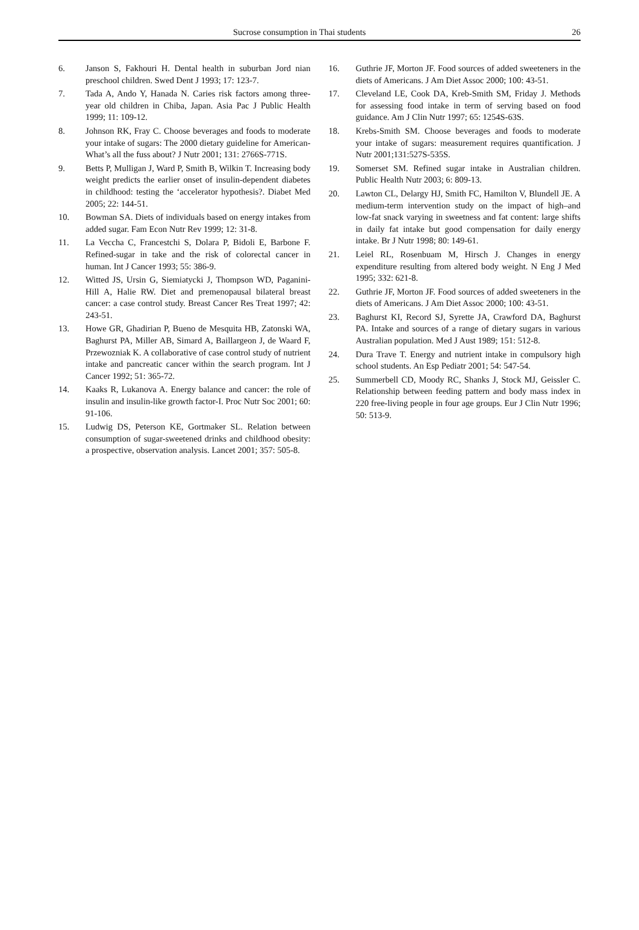Sucrose consumption in Thai students 26
6. Janson S, Fakhouri H. Dental health in suburban Jord nian preschool children. Swed Dent J 1993; 17: 123-7.
7. Tada A, Ando Y, Hanada N. Caries risk factors among three-year old children in Chiba, Japan. Asia Pac J Public Health 1999; 11: 109-12.
8. Johnson RK, Fray C. Choose beverages and foods to moderate your intake of sugars: The 2000 dietary guideline for American-What’s all the fuss about? J Nutr 2001; 131: 2766S-771S.
9. Betts P, Mulligan J, Ward P, Smith B, Wilkin T. Increasing body weight predicts the earlier onset of insulin-dependent diabetes in childhood: testing the ‘accelerator hypothesis?. Diabet Med 2005; 22: 144-51.
10. Bowman SA. Diets of individuals based on energy intakes from added sugar. Fam Econ Nutr Rev 1999; 12: 31-8.
11. La Veccha C, Francestchi S, Dolara P, Bidoli E, Barbone F. Refined-sugar in take and the risk of colorectal cancer in human. Int J Cancer 1993; 55: 386-9.
12. Witted JS, Ursin G, Siemiatycki J, Thompson WD, Paganini-Hill A, Halie RW. Diet and premenopausal bilateral breast cancer: a case control study. Breast Cancer Res Treat 1997; 42: 243-51.
13. Howe GR, Ghadirian P, Bueno de Mesquita HB, Zatonski WA, Baghurst PA, Miller AB, Simard A, Baillargeon J, de Waard F, Przewozniak K. A collaborative of case control study of nutrient intake and pancreatic cancer within the search program. Int J Cancer 1992; 51: 365-72.
14. Kaaks R, Lukanova A. Energy balance and cancer: the role of insulin and insulin-like growth factor-I. Proc Nutr Soc 2001; 60: 91-106.
15. Ludwig DS, Peterson KE, Gortmaker SL. Relation between consumption of sugar-sweetened drinks and childhood obesity: a prospective, observation analysis. Lancet 2001; 357: 505-8.
16. Guthrie JF, Morton JF. Food sources of added sweeteners in the diets of Americans. J Am Diet Assoc 2000; 100: 43-51.
17. Cleveland LE, Cook DA, Kreb-Smith SM, Friday J. Methods for assessing food intake in term of serving based on food guidance. Am J Clin Nutr 1997; 65: 1254S-63S.
18. Krebs-Smith SM. Choose beverages and foods to moderate your intake of sugars: measurement requires quantification. J Nutr 2001;131:527S-535S.
19. Somerset SM. Refined sugar intake in Australian children. Public Health Nutr 2003; 6: 809-13.
20. Lawton CL, Delargy HJ, Smith FC, Hamilton V, Blundell JE. A medium-term intervention study on the impact of high–and low-fat snack varying in sweetness and fat content: large shifts in daily fat intake but good compensation for daily energy intake. Br J Nutr 1998; 80: 149-61.
21. Leiel RL, Rosenbuam M, Hirsch J. Changes in energy expenditure resulting from altered body weight. N Eng J Med 1995; 332: 621-8.
22. Guthrie JF, Morton JF. Food sources of added sweeteners in the diets of Americans. J Am Diet Assoc 2000; 100: 43-51.
23. Baghurst KI, Record SJ, Syrette JA, Crawford DA, Baghurst PA. Intake and sources of a range of dietary sugars in various Australian population. Med J Aust 1989; 151: 512-8.
24. Dura Trave T. Energy and nutrient intake in compulsory high school students. An Esp Pediatr 2001; 54: 547-54.
25. Summerbell CD, Moody RC, Shanks J, Stock MJ, Geissler C. Relationship between feeding pattern and body mass index in 220 free-living people in four age groups. Eur J Clin Nutr 1996; 50: 513-9.